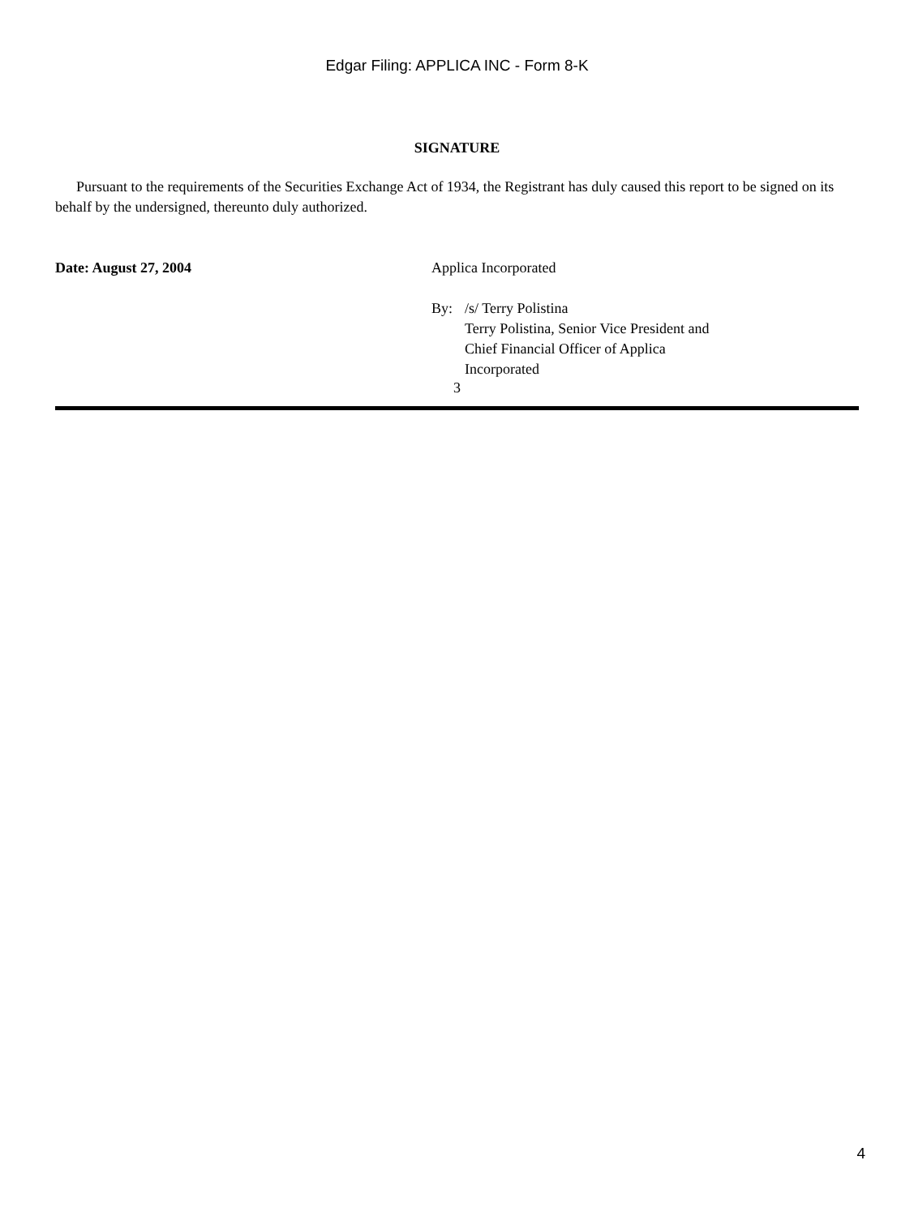Edgar Filing: APPLICA INC - Form 8-K
SIGNATURE
Pursuant to the requirements of the Securities Exchange Act of 1934, the Registrant has duly caused this report to be signed on its behalf by the undersigned, thereunto duly authorized.
Date: August 27, 2004 Applica Incorporated
By: /s/ Terry Polistina
Terry Polistina, Senior Vice President and
Chief Financial Officer of Applica Incorporated
3
4